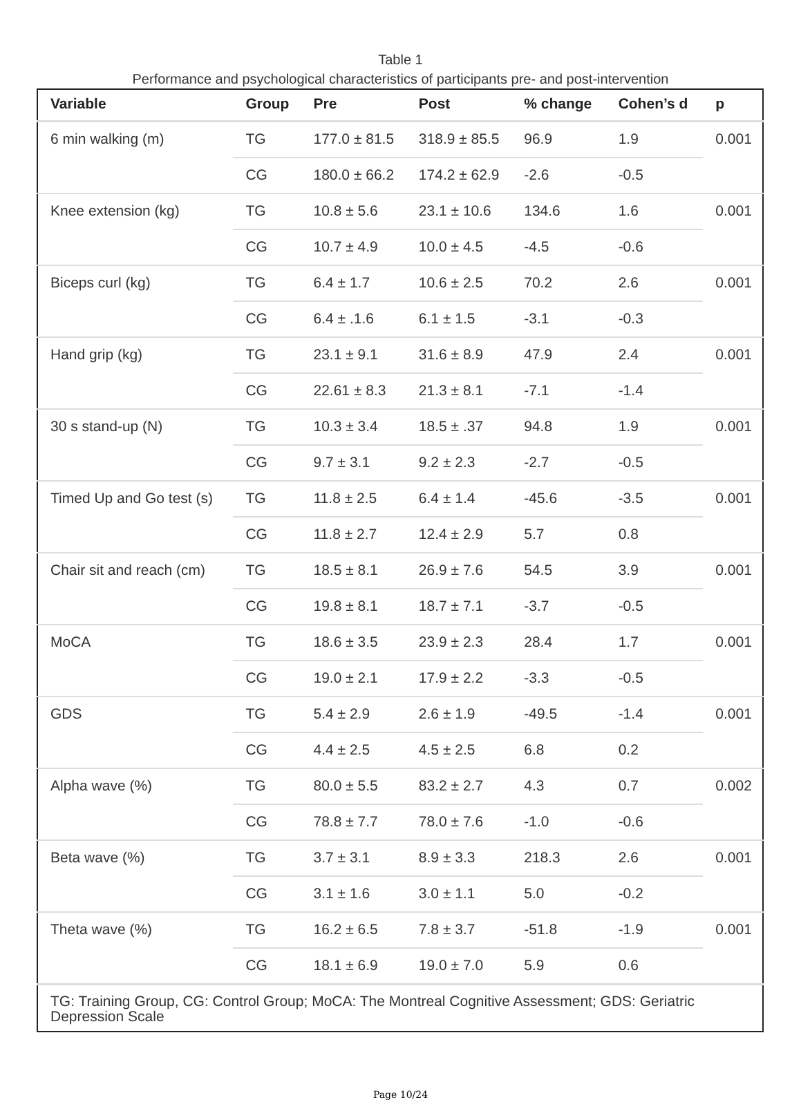Table 1
Performance and psychological characteristics of participants pre- and post-intervention
| Variable | Group | Pre | Post | % change | Cohen’s d | p |
| --- | --- | --- | --- | --- | --- | --- |
| 6 min walking (m) | TG | 177.0 ± 81.5 | 318.9 ± 85.5 | 96.9 | 1.9 | 0.001 |
| | CG | 180.0 ± 66.2 | 174.2 ± 62.9 | -2.6 | -0.5 | |
| Knee extension (kg) | TG | 10.8 ± 5.6 | 23.1 ± 10.6 | 134.6 | 1.6 | 0.001 |
| | CG | 10.7 ± 4.9 | 10.0 ± 4.5 | -4.5 | -0.6 | |
| Biceps curl (kg) | TG | 6.4 ± 1.7 | 10.6 ± 2.5 | 70.2 | 2.6 | 0.001 |
| | CG | 6.4 ± .1.6 | 6.1 ± 1.5 | -3.1 | -0.3 | |
| Hand grip (kg) | TG | 23.1 ± 9.1 | 31.6 ± 8.9 | 47.9 | 2.4 | 0.001 |
| | CG | 22.61 ± 8.3 | 21.3 ± 8.1 | -7.1 | -1.4 | |
| 30 s stand-up (N) | TG | 10.3 ± 3.4 | 18.5 ± .37 | 94.8 | 1.9 | 0.001 |
| | CG | 9.7 ± 3.1 | 9.2 ± 2.3 | -2.7 | -0.5 | |
| Timed Up and Go test (s) | TG | 11.8 ± 2.5 | 6.4 ± 1.4 | -45.6 | -3.5 | 0.001 |
| | CG | 11.8 ± 2.7 | 12.4 ± 2.9 | 5.7 | 0.8 | |
| Chair sit and reach (cm) | TG | 18.5 ± 8.1 | 26.9 ± 7.6 | 54.5 | 3.9 | 0.001 |
| | CG | 19.8 ± 8.1 | 18.7 ± 7.1 | -3.7 | -0.5 | |
| MoCA | TG | 18.6 ± 3.5 | 23.9 ± 2.3 | 28.4 | 1.7 | 0.001 |
| | CG | 19.0 ± 2.1 | 17.9 ± 2.2 | -3.3 | -0.5 | |
| GDS | TG | 5.4 ± 2.9 | 2.6 ± 1.9 | -49.5 | -1.4 | 0.001 |
| | CG | 4.4 ± 2.5 | 4.5 ± 2.5 | 6.8 | 0.2 | |
| Alpha wave (%) | TG | 80.0 ± 5.5 | 83.2 ± 2.7 | 4.3 | 0.7 | 0.002 |
| | CG | 78.8 ± 7.7 | 78.0 ± 7.6 | -1.0 | -0.6 | |
| Beta wave (%) | TG | 3.7 ± 3.1 | 8.9 ± 3.3 | 218.3 | 2.6 | 0.001 |
| | CG | 3.1 ± 1.6 | 3.0 ± 1.1 | 5.0 | -0.2 | |
| Theta wave (%) | TG | 16.2 ± 6.5 | 7.8 ± 3.7 | -51.8 | -1.9 | 0.001 |
| | CG | 18.1 ± 6.9 | 19.0 ± 7.0 | 5.9 | 0.6 | |
| TG: Training Group, CG: Control Group; MoCA: The Montreal Cognitive Assessment; GDS: Geriatric Depression Scale | | | | | | |
Page 10/24